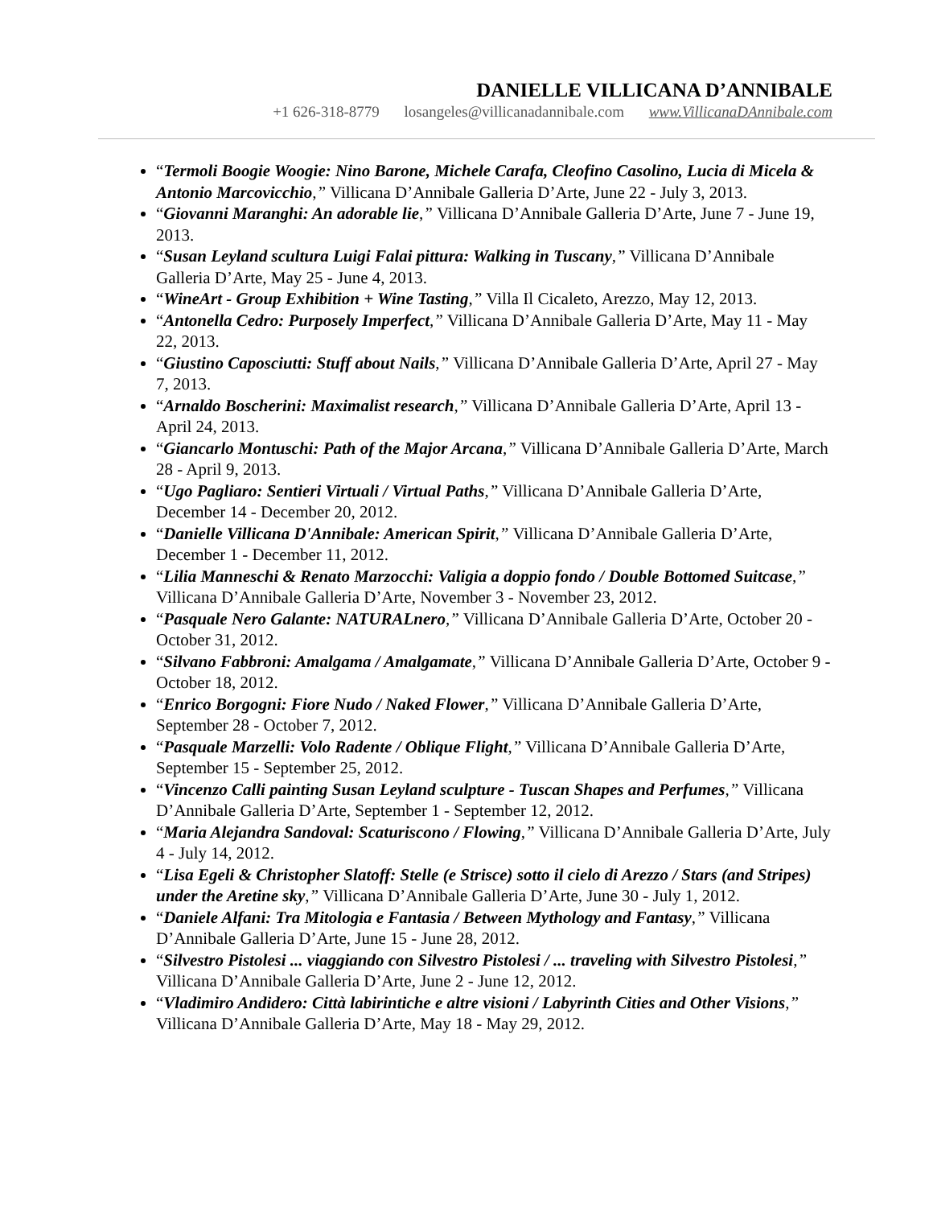DANIELLE VILLICANA D’ANNIBALE
+1 626-318-8779 losangeles@villicanadannibale.com www.VillicanaDAnnibale.com
“Termoli Boogie Woogie: Nino Barone, Michele Carafa, Cleofino Casolino, Lucia di Micela & Antonio Marcovicchio,” Villicana D’Annibale Galleria D’Arte, June 22 - July 3, 2013.
“Giovanni Maranghi: An adorable lie,” Villicana D’Annibale Galleria D’Arte, June 7 - June 19, 2013.
“Susan Leyland scultura Luigi Falai pittura: Walking in Tuscany,” Villicana D’Annibale Galleria D’Arte, May 25 - June 4, 2013.
“WineArt - Group Exhibition + Wine Tasting,” Villa Il Cicaleto, Arezzo, May 12, 2013.
“Antonella Cedro: Purposely Imperfect,” Villicana D’Annibale Galleria D’Arte, May 11 - May 22, 2013.
“Giustino Caposciutti: Stuff about Nails,” Villicana D’Annibale Galleria D’Arte, April 27 - May 7, 2013.
“Arnaldo Boscherini: Maximalist research,” Villicana D’Annibale Galleria D’Arte, April 13 - April 24, 2013.
“Giancarlo Montuschi: Path of the Major Arcana,” Villicana D’Annibale Galleria D’Arte, March 28 - April 9, 2013.
“Ugo Pagliaro: Sentieri Virtuali / Virtual Paths,” Villicana D’Annibale Galleria D’Arte, December 14 - December 20, 2012.
“Danielle Villicana D'Annibale: American Spirit,” Villicana D’Annibale Galleria D’Arte, December 1 - December 11, 2012.
“Lilia Manneschi & Renato Marzocchi: Valigia a doppio fondo / Double Bottomed Suitcase,” Villicana D’Annibale Galleria D’Arte, November 3 - November 23, 2012.
“Pasquale Nero Galante: NATURALnero,” Villicana D’Annibale Galleria D’Arte, October 20 - October 31, 2012.
“Silvano Fabbroni: Amalgama / Amalgamate,” Villicana D’Annibale Galleria D’Arte, October 9 - October 18, 2012.
“Enrico Borgogni: Fiore Nudo / Naked Flower,” Villicana D’Annibale Galleria D’Arte, September 28 - October 7, 2012.
“Pasquale Marzelli: Volo Radente / Oblique Flight,” Villicana D’Annibale Galleria D’Arte, September 15 - September 25, 2012.
“Vincenzo Calli painting Susan Leyland sculpture - Tuscan Shapes and Perfumes,” Villicana D’Annibale Galleria D’Arte, September 1 - September 12, 2012.
“Maria Alejandra Sandoval: Scaturiscono / Flowing,” Villicana D’Annibale Galleria D’Arte, July 4 - July 14, 2012.
“Lisa Egeli & Christopher Slatoff: Stelle (e Strisce) sotto il cielo di Arezzo / Stars (and Stripes) under the Aretine sky,” Villicana D’Annibale Galleria D’Arte, June 30 - July 1, 2012.
“Daniele Alfani: Tra Mitologia e Fantasia / Between Mythology and Fantasy,” Villicana D’Annibale Galleria D’Arte, June 15 - June 28, 2012.
“Silvestro Pistolesi ... viaggiando con Silvestro Pistolesi / ... traveling with Silvestro Pistolesi,” Villicana D’Annibale Galleria D’Arte, June 2 - June 12, 2012.
“Vladimiro Andidero: Città labirintiche e altre visioni / Labyrinth Cities and Other Visions,” Villicana D’Annibale Galleria D’Arte, May 18 - May 29, 2012.